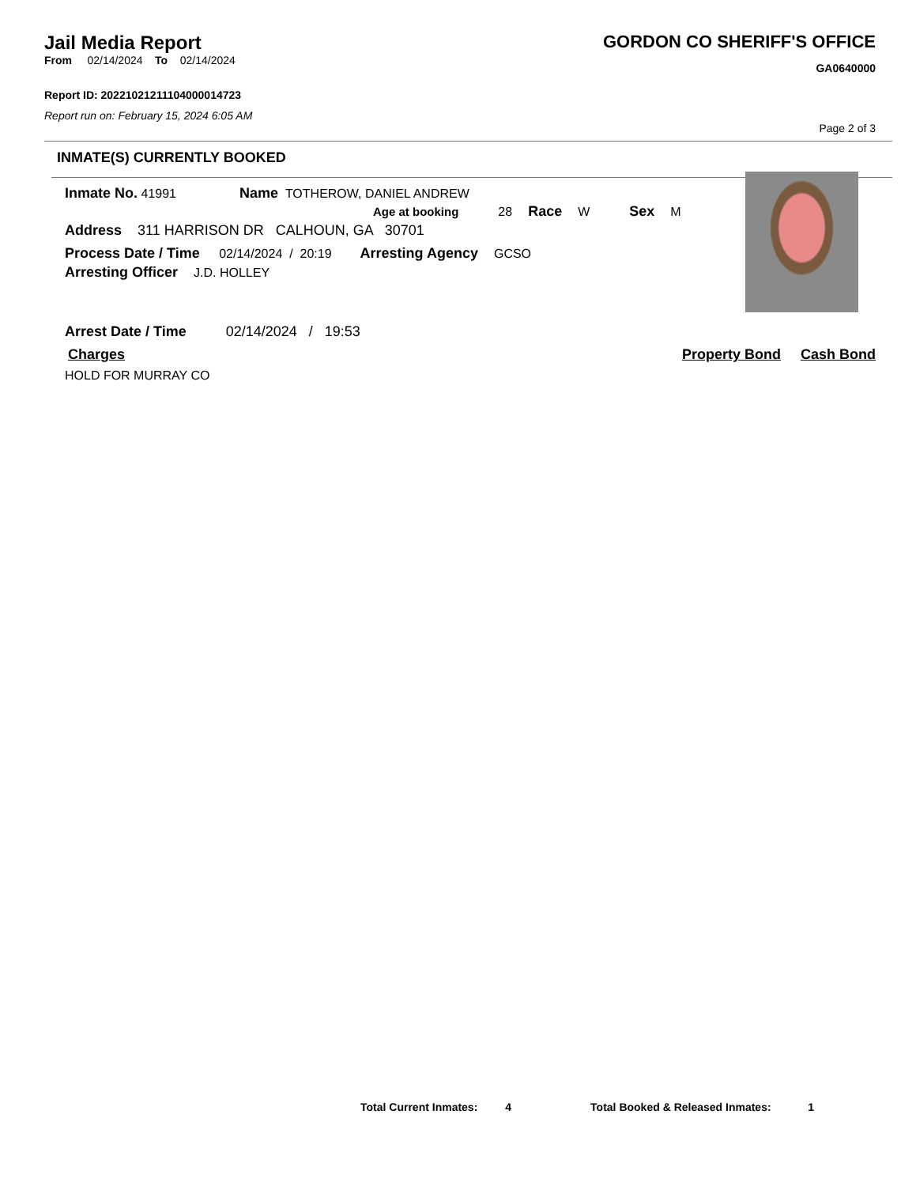Jail Media Report
From 02/14/2024 To 02/14/2024
Report ID: 20221021211104000014723
Report run on: February 15, 2024 6:05 AM
GORDON CO SHERIFF'S OFFICE
GA0640000
Page 2 of 3
INMATE(S) CURRENTLY BOOKED
Inmate No. 41991 Name TOTHEROW, DANIEL ANDREW
Age at booking 28 Race W Sex M
Address 311 HARRISON DR CALHOUN, GA 30701
Process Date / Time 02/14/2024 / 20:19 Arresting Agency GCSO
Arresting Officer J.D. HOLLEY
Arrest Date / Time 02/14/2024 / 19:53
Charges Property Bond Cash Bond
HOLD FOR MURRAY CO
Total Current Inmates: 4 Total Booked & Released Inmates: 1